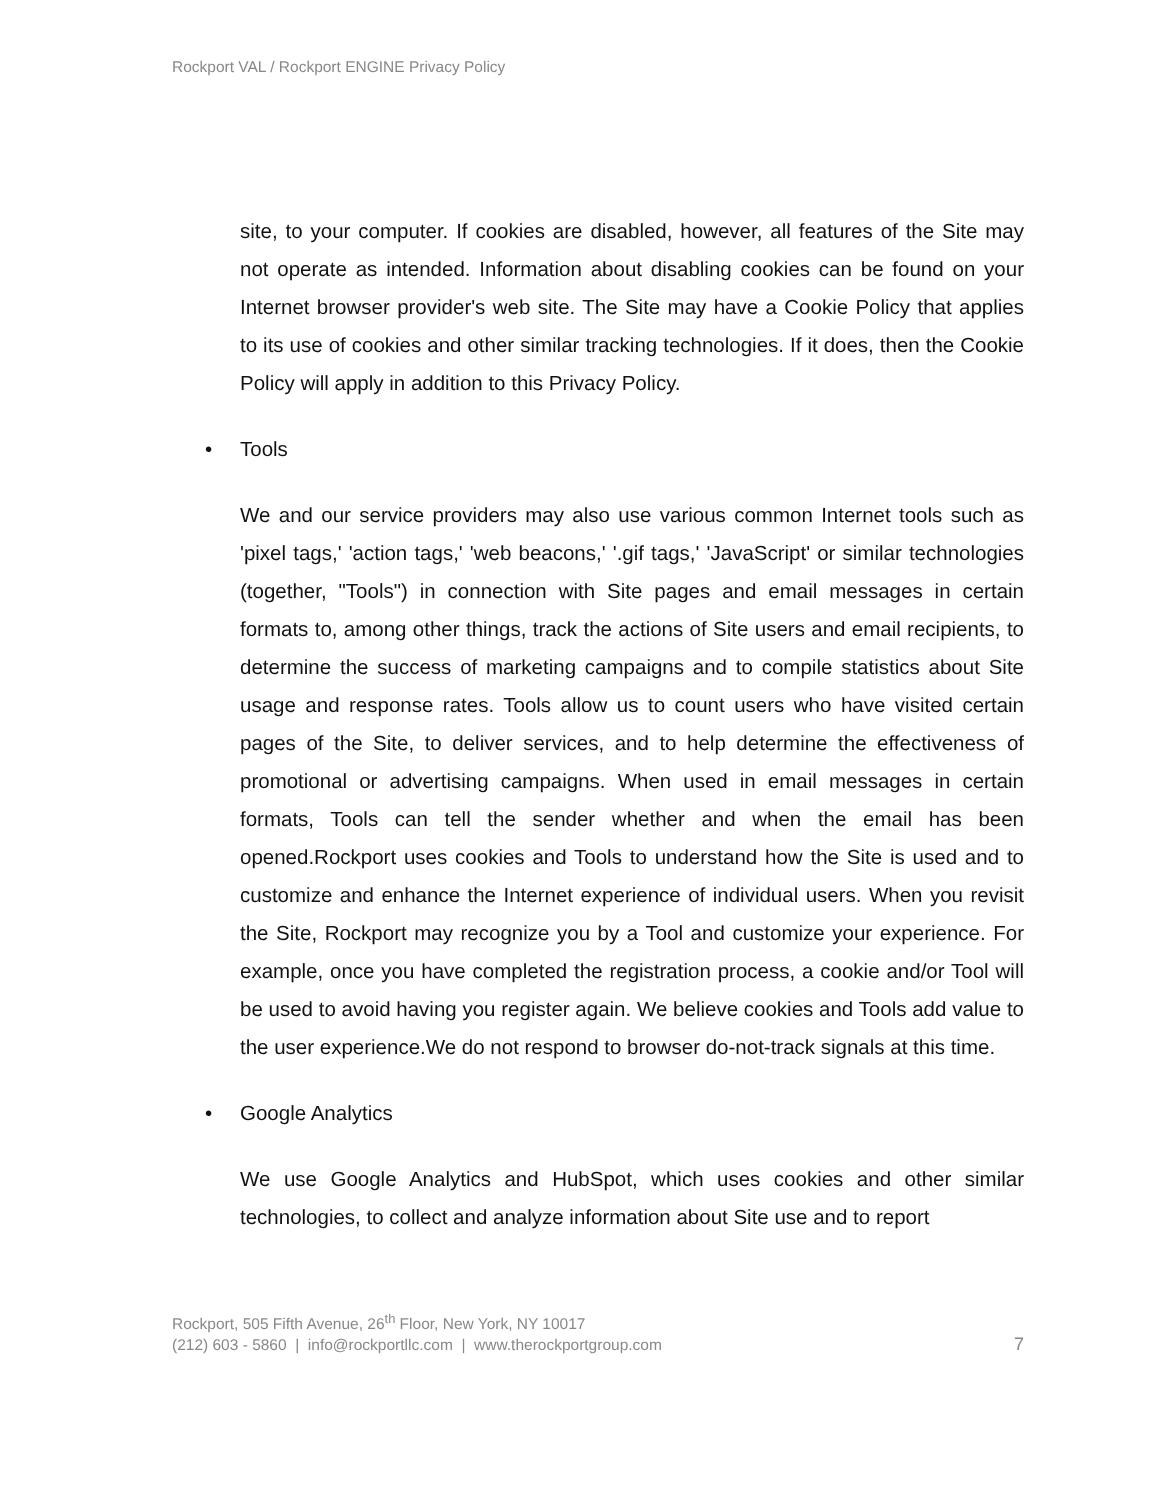Rockport VAL / Rockport ENGINE Privacy Policy
site, to your computer. If cookies are disabled, however, all features of the Site may not operate as intended. Information about disabling cookies can be found on your Internet browser provider's web site. The Site may have a Cookie Policy that applies to its use of cookies and other similar tracking technologies. If it does, then the Cookie Policy will apply in addition to this Privacy Policy.
• Tools
We and our service providers may also use various common Internet tools such as 'pixel tags,' 'action tags,' 'web beacons,' '.gif tags,' 'JavaScript' or similar technologies (together, "Tools") in connection with Site pages and email messages in certain formats to, among other things, track the actions of Site users and email recipients, to determine the success of marketing campaigns and to compile statistics about Site usage and response rates. Tools allow us to count users who have visited certain pages of the Site, to deliver services, and to help determine the effectiveness of promotional or advertising campaigns. When used in email messages in certain formats, Tools can tell the sender whether and when the email has been opened.Rockport uses cookies and Tools to understand how the Site is used and to customize and enhance the Internet experience of individual users. When you revisit the Site, Rockport may recognize you by a Tool and customize your experience. For example, once you have completed the registration process, a cookie and/or Tool will be used to avoid having you register again. We believe cookies and Tools add value to the user experience.We do not respond to browser do-not-track signals at this time.
• Google Analytics
We use Google Analytics and HubSpot, which uses cookies and other similar technologies, to collect and analyze information about Site use and to report
Rockport, 505 Fifth Avenue, 26<sup>th</sup> Floor, New York, NY 10017
(212) 603 - 5860 | info@rockportllc.com | www.therockportgroup.com
7